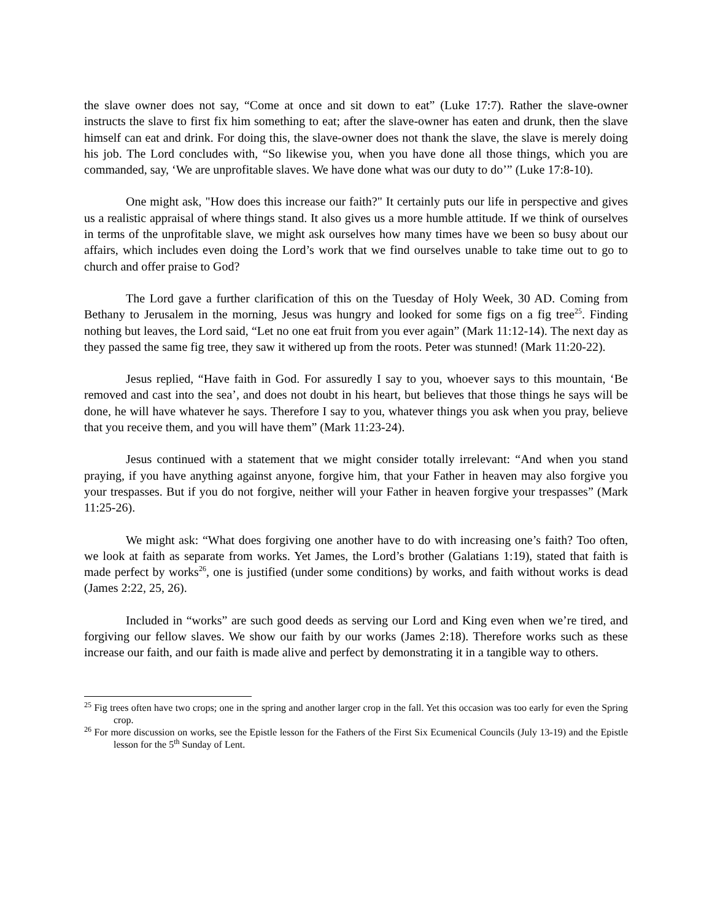the slave owner does not say, “Come at once and sit down to eat” (Luke 17:7). Rather the slave-owner instructs the slave to first fix him something to eat; after the slave-owner has eaten and drunk, then the slave himself can eat and drink. For doing this, the slave-owner does not thank the slave, the slave is merely doing his job. The Lord concludes with, “So likewise you, when you have done all those things, which you are commanded, say, ‘We are unprofitable slaves. We have done what was our duty to do’” (Luke 17:8-10).
One might ask, "How does this increase our faith?" It certainly puts our life in perspective and gives us a realistic appraisal of where things stand. It also gives us a more humble attitude. If we think of ourselves in terms of the unprofitable slave, we might ask ourselves how many times have we been so busy about our affairs, which includes even doing the Lord’s work that we find ourselves unable to take time out to go to church and offer praise to God?
The Lord gave a further clarification of this on the Tuesday of Holy Week, 30 AD. Coming from Bethany to Jerusalem in the morning, Jesus was hungry and looked for some figs on a fig tree<sup>25</sup>. Finding nothing but leaves, the Lord said, “Let no one eat fruit from you ever again” (Mark 11:12-14). The next day as they passed the same fig tree, they saw it withered up from the roots. Peter was stunned! (Mark 11:20-22).
Jesus replied, “Have faith in God. For assuredly I say to you, whoever says to this mountain, ‘Be removed and cast into the sea’, and does not doubt in his heart, but believes that those things he says will be done, he will have whatever he says. Therefore I say to you, whatever things you ask when you pray, believe that you receive them, and you will have them” (Mark 11:23-24).
Jesus continued with a statement that we might consider totally irrelevant: “And when you stand praying, if you have anything against anyone, forgive him, that your Father in heaven may also forgive you your trespasses. But if you do not forgive, neither will your Father in heaven forgive your trespasses” (Mark 11:25-26).
We might ask: “What does forgiving one another have to do with increasing one’s faith? Too often, we look at faith as separate from works. Yet James, the Lord’s brother (Galatians 1:19), stated that faith is made perfect by works<sup>26</sup>, one is justified (under some conditions) by works, and faith without works is dead (James 2:22, 25, 26).
Included in “works” are such good deeds as serving our Lord and King even when we’re tired, and forgiving our fellow slaves. We show our faith by our works (James 2:18). Therefore works such as these increase our faith, and our faith is made alive and perfect by demonstrating it in a tangible way to others.
<sup>25</sup> Fig trees often have two crops; one in the spring and another larger crop in the fall. Yet this occasion was too early for even the Spring crop.
<sup>26</sup> For more discussion on works, see the Epistle lesson for the Fathers of the First Six Ecumenical Councils (July 13-19) and the Epistle lesson for the 5<sup>th</sup> Sunday of Lent.